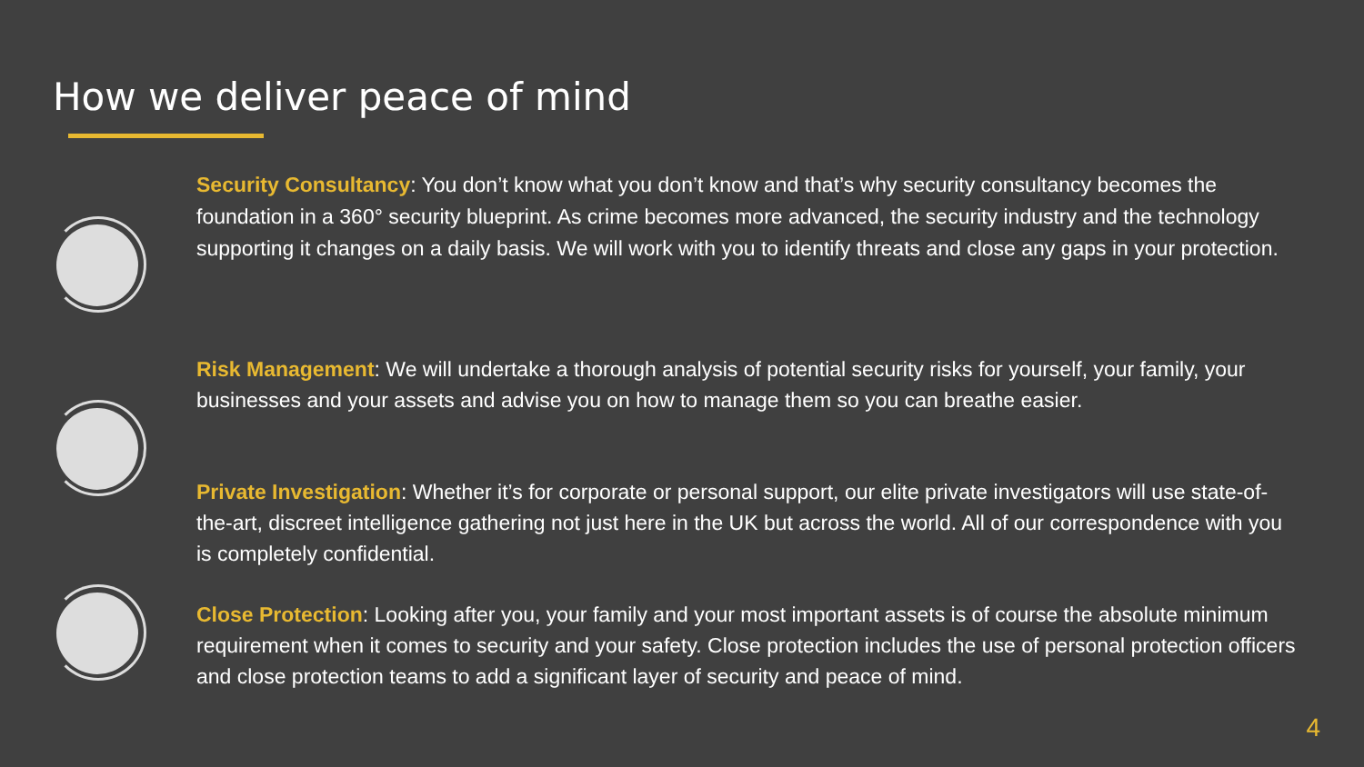How we deliver peace of mind
Security Consultancy: You don’t know what you don’t know and that’s why security consultancy becomes the foundation in a 360° security blueprint. As crime becomes more advanced, the security industry and the technology supporting it changes on a daily basis. We will work with you to identify threats and close any gaps in your protection.
Risk Management: We will undertake a thorough analysis of potential security risks for yourself, your family, your businesses and your assets and advise you on how to manage them so you can breathe easier.
Private Investigation: Whether it’s for corporate or personal support, our elite private investigators will use state-of-the-art, discreet intelligence gathering not just here in the UK but across the world. All of our correspondence with you is completely confidential.
Close Protection: Looking after you, your family and your most important assets is of course the absolute minimum requirement when it comes to security and your safety. Close protection includes the use of personal protection officers and close protection teams to add a significant layer of security and peace of mind.
4